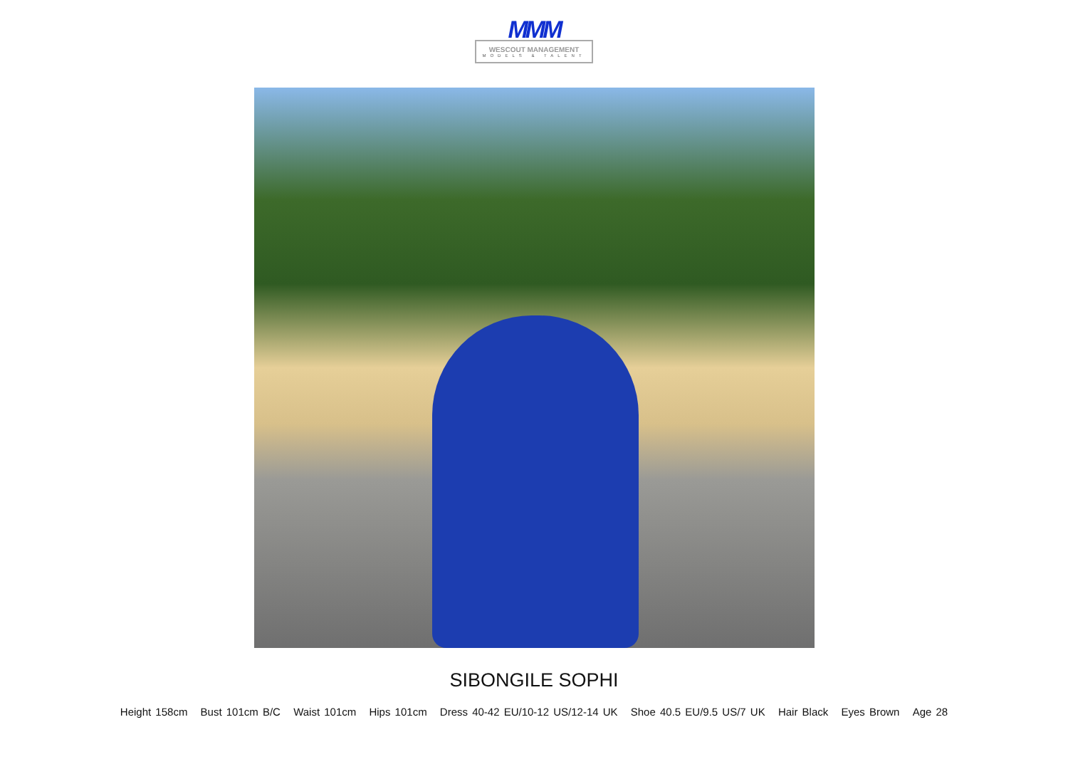MMM
WESCOUT MANAGEMENT
MODELS & TALENT
SIBONGILE SOPHI
Height 158cm Bust 101cm B/C Waist 101cm Hips 101cm Dress 40-42 EU/10-12 US/12-14 UK Shoe 40.5 EU/9.5 US/7 UK Hair Black Eyes Brown Age 28